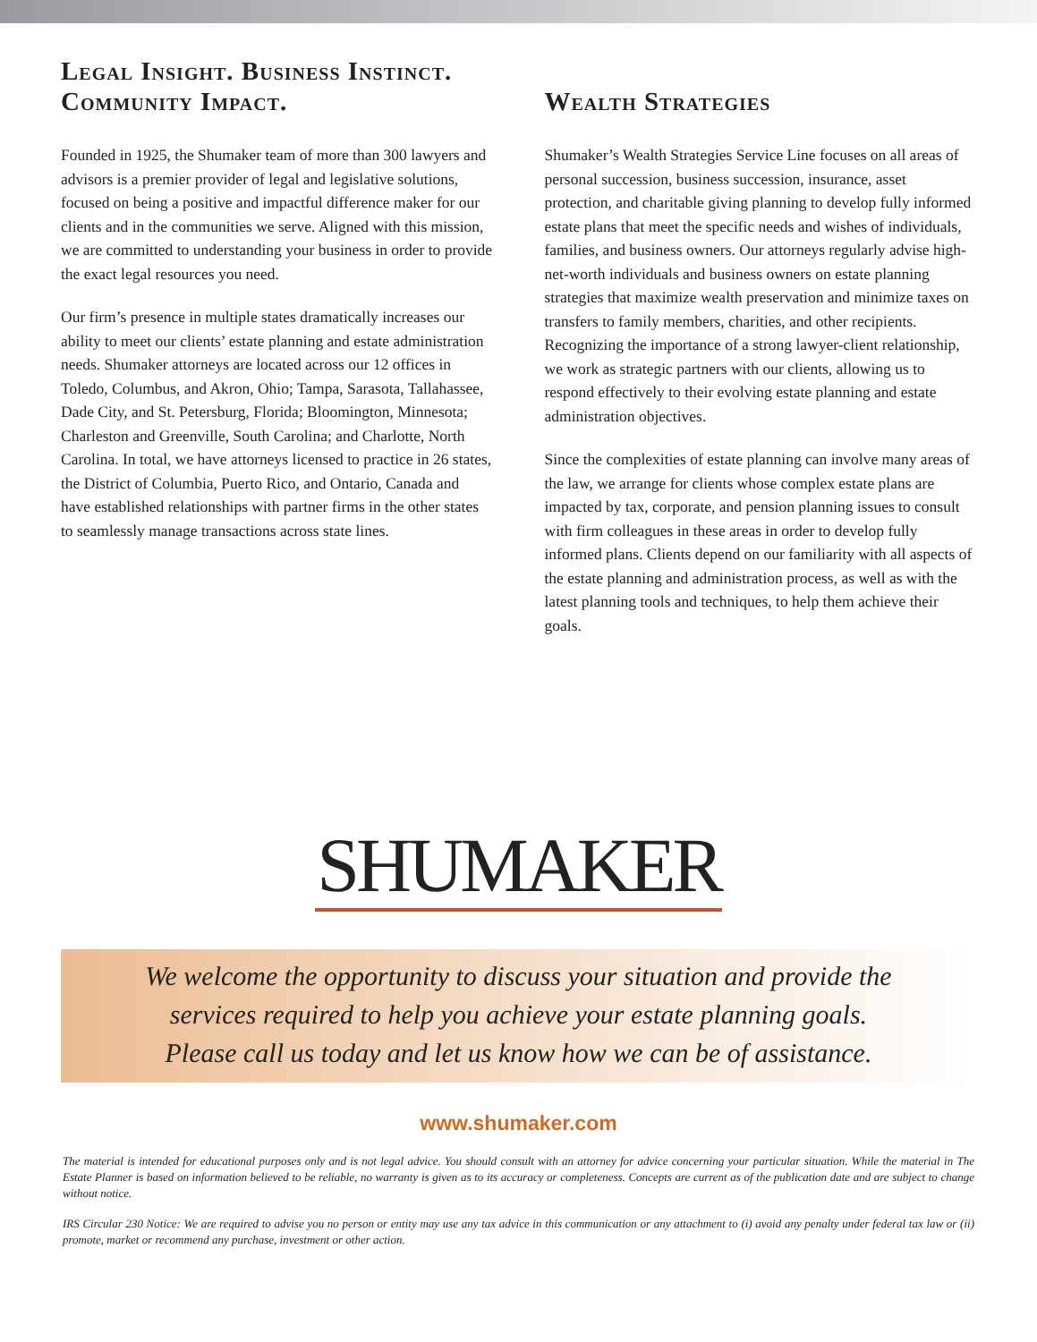Legal Insight. Business Instinct. Community Impact.
Founded in 1925, the Shumaker team of more than 300 lawyers and advisors is a premier provider of legal and legislative solutions, focused on being a positive and impactful difference maker for our clients and in the communities we serve. Aligned with this mission, we are committed to understanding your business in order to provide the exact legal resources you need.
Our firm’s presence in multiple states dramatically increases our ability to meet our clients’ estate planning and estate administration needs. Shumaker attorneys are located across our 12 offices in Toledo, Columbus, and Akron, Ohio; Tampa, Sarasota, Tallahassee, Dade City, and St. Petersburg, Florida; Bloomington, Minnesota; Charleston and Greenville, South Carolina; and Charlotte, North Carolina. In total, we have attorneys licensed to practice in 26 states, the District of Columbia, Puerto Rico, and Ontario, Canada and have established relationships with partner firms in the other states to seamlessly manage transactions across state lines.
Wealth Strategies
Shumaker’s Wealth Strategies Service Line focuses on all areas of personal succession, business succession, insurance, asset protection, and charitable giving planning to develop fully informed estate plans that meet the specific needs and wishes of individuals, families, and business owners. Our attorneys regularly advise high-net-worth individuals and business owners on estate planning strategies that maximize wealth preservation and minimize taxes on transfers to family members, charities, and other recipients. Recognizing the importance of a strong lawyer-client relationship, we work as strategic partners with our clients, allowing us to respond effectively to their evolving estate planning and estate administration objectives.
Since the complexities of estate planning can involve many areas of the law, we arrange for clients whose complex estate plans are impacted by tax, corporate, and pension planning issues to consult with firm colleagues in these areas in order to develop fully informed plans. Clients depend on our familiarity with all aspects of the estate planning and administration process, as well as with the latest planning tools and techniques, to help them achieve their goals.
SHUMAKER
We welcome the opportunity to discuss your situation and provide the
services required to help you achieve your estate planning goals.
Please call us today and let us know how we can be of assistance.
www.shumaker.com
The material is intended for educational purposes only and is not legal advice. You should consult with an attorney for advice concerning your particular situation. While the material in The Estate Planner is based on information believed to be reliable, no warranty is given as to its accuracy or completeness. Concepts are current as of the publication date and are subject to change without notice.
IRS Circular 230 Notice: We are required to advise you no person or entity may use any tax advice in this communication or any attachment to (i) avoid any penalty under federal tax law or (ii) promote, market or recommend any purchase, investment or other action.